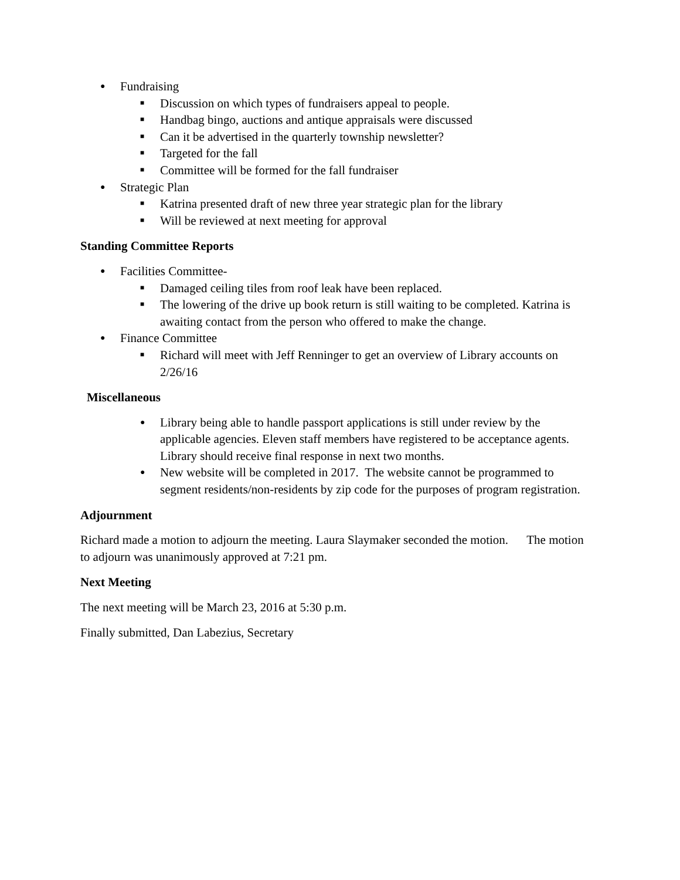● Fundraising
■ Discussion on which types of fundraisers appeal to people.
■ Handbag bingo, auctions and antique appraisals were discussed
■ Can it be advertised in the quarterly township newsletter?
■ Targeted for the fall
■ Committee will be formed for the fall fundraiser
● Strategic Plan
■ Katrina presented draft of new three year strategic plan for the library
■ Will be reviewed at next meeting for approval
Standing Committee Reports
● Facilities Committee-
■ Damaged ceiling tiles from roof leak have been replaced.
■ The lowering of the drive up book return is still waiting to be completed. Katrina is awaiting contact from the person who offered to make the change.
● Finance Committee
■ Richard will meet with Jeff Renninger to get an overview of Library accounts on 2/26/16
Miscellaneous
● Library being able to handle passport applications is still under review by the applicable agencies. Eleven staff members have registered to be acceptance agents. Library should receive final response in next two months.
● New website will be completed in 2017. The website cannot be programmed to segment residents/non-residents by zip code for the purposes of program registration.
Adjournment
Richard made a motion to adjourn the meeting. Laura Slaymaker seconded the motion. The motion to adjourn was unanimously approved at 7:21 pm.
Next Meeting
The next meeting will be March 23, 2016 at 5:30 p.m.
Finally submitted, Dan Labezius, Secretary